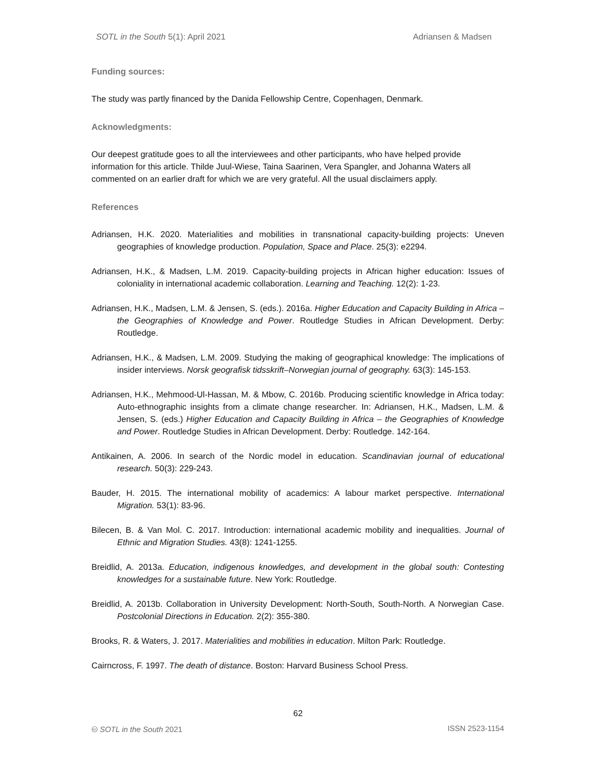SOTL in the South 5(1): April 2021 Adriansen & Madsen
Funding sources:
The study was partly financed by the Danida Fellowship Centre, Copenhagen, Denmark.
Acknowledgments:
Our deepest gratitude goes to all the interviewees and other participants, who have helped provide information for this article. Thilde Juul-Wiese, Taina Saarinen, Vera Spangler, and Johanna Waters all commented on an earlier draft for which we are very grateful. All the usual disclaimers apply.
References
Adriansen, H.K. 2020. Materialities and mobilities in transnational capacity-building projects: Uneven geographies of knowledge production. Population, Space and Place. 25(3): e2294.
Adriansen, H.K., & Madsen, L.M. 2019. Capacity-building projects in African higher education: Issues of coloniality in international academic collaboration. Learning and Teaching. 12(2): 1-23.
Adriansen, H.K., Madsen, L.M. & Jensen, S. (eds.). 2016a. Higher Education and Capacity Building in Africa – the Geographies of Knowledge and Power. Routledge Studies in African Development. Derby: Routledge.
Adriansen, H.K., & Madsen, L.M. 2009. Studying the making of geographical knowledge: The implications of insider interviews. Norsk geografisk tidsskrift–Norwegian journal of geography. 63(3): 145-153.
Adriansen, H.K., Mehmood-Ul-Hassan, M. & Mbow, C. 2016b. Producing scientific knowledge in Africa today: Auto-ethnographic insights from a climate change researcher. In: Adriansen, H.K., Madsen, L.M. & Jensen, S. (eds.) Higher Education and Capacity Building in Africa – the Geographies of Knowledge and Power. Routledge Studies in African Development. Derby: Routledge. 142-164.
Antikainen, A. 2006. In search of the Nordic model in education. Scandinavian journal of educational research. 50(3): 229-243.
Bauder, H. 2015. The international mobility of academics: A labour market perspective. International Migration. 53(1): 83-96.
Bilecen, B. & Van Mol. C. 2017. Introduction: international academic mobility and inequalities. Journal of Ethnic and Migration Studies. 43(8): 1241-1255.
Breidlid, A. 2013a. Education, indigenous knowledges, and development in the global south: Contesting knowledges for a sustainable future. New York: Routledge.
Breidlid, A. 2013b. Collaboration in University Development: North-South, South-North. A Norwegian Case. Postcolonial Directions in Education. 2(2): 355-380.
Brooks, R. & Waters, J. 2017. Materialities and mobilities in education. Milton Park: Routledge.
Cairncross, F. 1997. The death of distance. Boston: Harvard Business School Press.
62
🅭 SOTL in the South 2021 ISSN 2523-1154